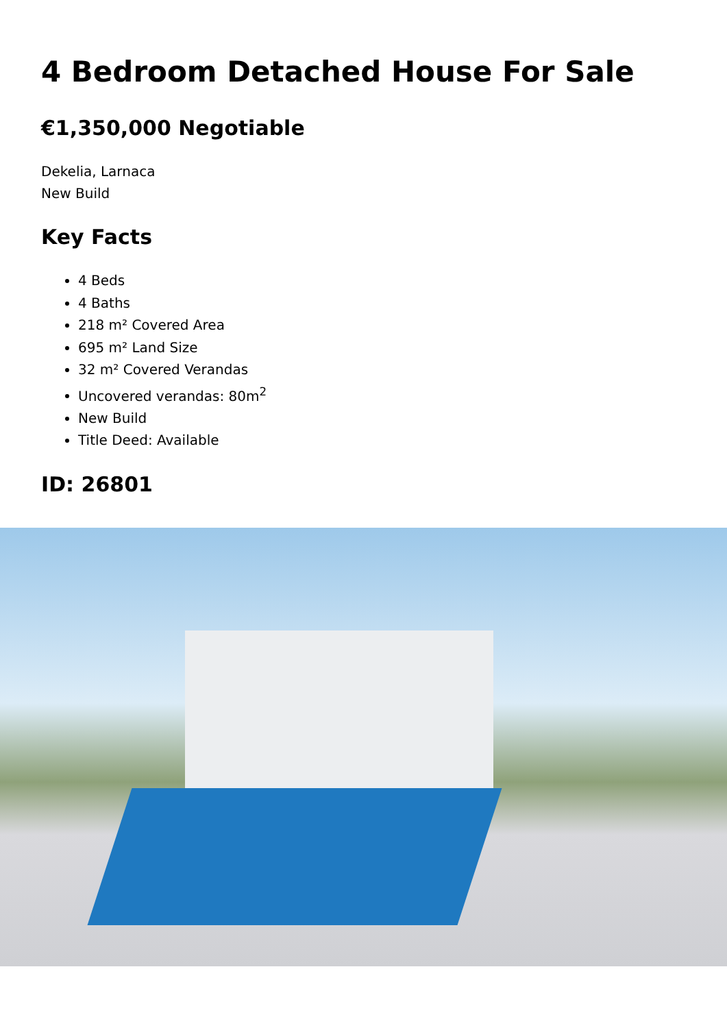4 Bedroom Detached House For Sale
€1,350,000 Negotiable
Dekelia, Larnaca
New Build
Key Facts
4 Beds
4 Baths
218 m² Covered Area
695 m² Land Size
32 m² Covered Verandas
Uncovered verandas: 80m<sup>2</sup>
New Build
Title Deed: Available
ID: 26801